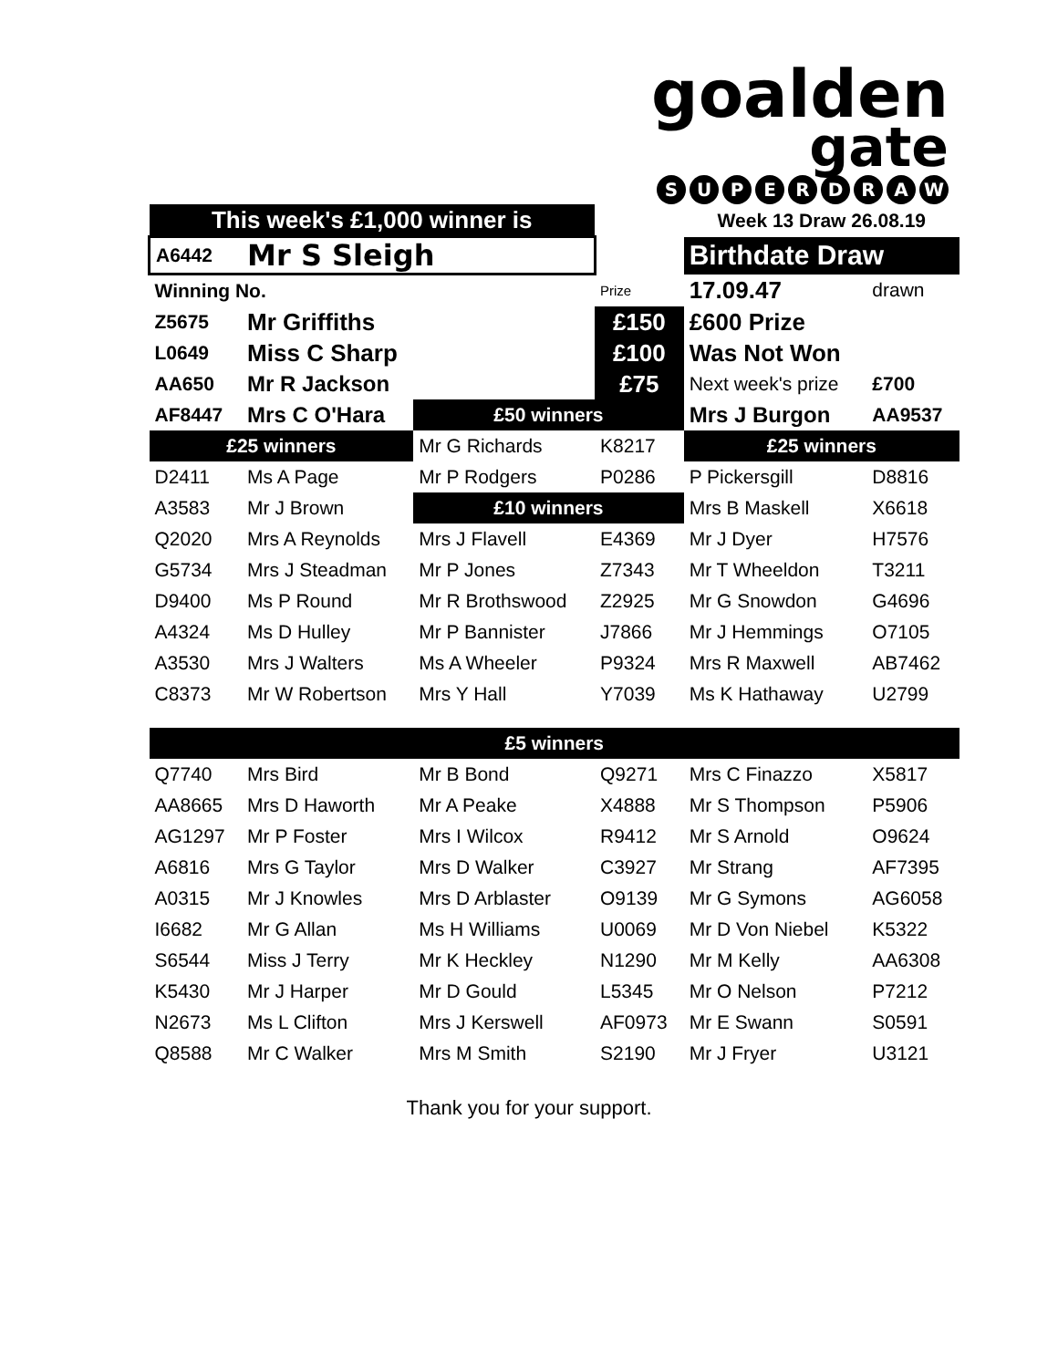goalden
gate
SUPERDRAW
| This week's £1,000 winner is | | | | Week 13 Draw 26.08.19 | |
| A6442 | Mr S Sleigh | | | Birthdate Draw | |
| Winning No. | | | Prize | 17.09.47 | drawn |
| Z5675 | Mr Griffiths | | £150 | £600 Prize | |
| L0649 | Miss C Sharp | | £100 | Was Not Won | |
| AA650 | Mr R Jackson | | £75 | Next week's prize | £700 |
| AF8447 | Mrs C O'Hara | £50 winners | | Mrs J Burgon | AA9537 |
| £25 winners | | Mr G Richards | K8217 | £25 winners | |
| D2411 | Ms A Page | Mr P Rodgers | P0286 | P Pickersgill | D8816 |
| A3583 | Mr J Brown | £10 winners | | Mrs B Maskell | X6618 |
| Q2020 | Mrs A Reynolds | Mrs J Flavell | E4369 | Mr J Dyer | H7576 |
| G5734 | Mrs J Steadman | Mr P Jones | Z7343 | Mr T Wheeldon | T3211 |
| D9400 | Ms P Round | Mr R Brothswood | Z2925 | Mr G Snowdon | G4696 |
| A4324 | Ms D Hulley | Mr P Bannister | J7866 | Mr J Hemmings | O7105 |
| A3530 | Mrs J Walters | Ms A Wheeler | P9324 | Mrs R Maxwell | AB7462 |
| C8373 | Mr W Robertson | Mrs Y Hall | Y7039 | Ms K Hathaway | U2799 |
| £5 winners | | | | | |
| Q7740 | Mrs Bird | Mr B Bond | Q9271 | Mrs C Finazzo | X5817 |
| AA8665 | Mrs D Haworth | Mr A Peake | X4888 | Mr S Thompson | P5906 |
| AG1297 | Mr P Foster | Mrs I Wilcox | R9412 | Mr S Arnold | O9624 |
| A6816 | Mrs G Taylor | Mrs D Walker | C3927 | Mr Strang | AF7395 |
| A0315 | Mr J Knowles | Mrs D Arblaster | O9139 | Mr G Symons | AG6058 |
| I6682 | Mr G Allan | Ms H Williams | U0069 | Mr D Von Niebel | K5322 |
| S6544 | Miss J Terry | Mr K Heckley | N1290 | Mr M Kelly | AA6308 |
| K5430 | Mr J Harper | Mr D Gould | L5345 | Mr O Nelson | P7212 |
| N2673 | Ms L Clifton | Mrs J Kerswell | AF0973 | Mr E Swann | S0591 |
| Q8588 | Mr C Walker | Mrs M Smith | S2190 | Mr J Fryer | U3121 |
Thank you for your support.